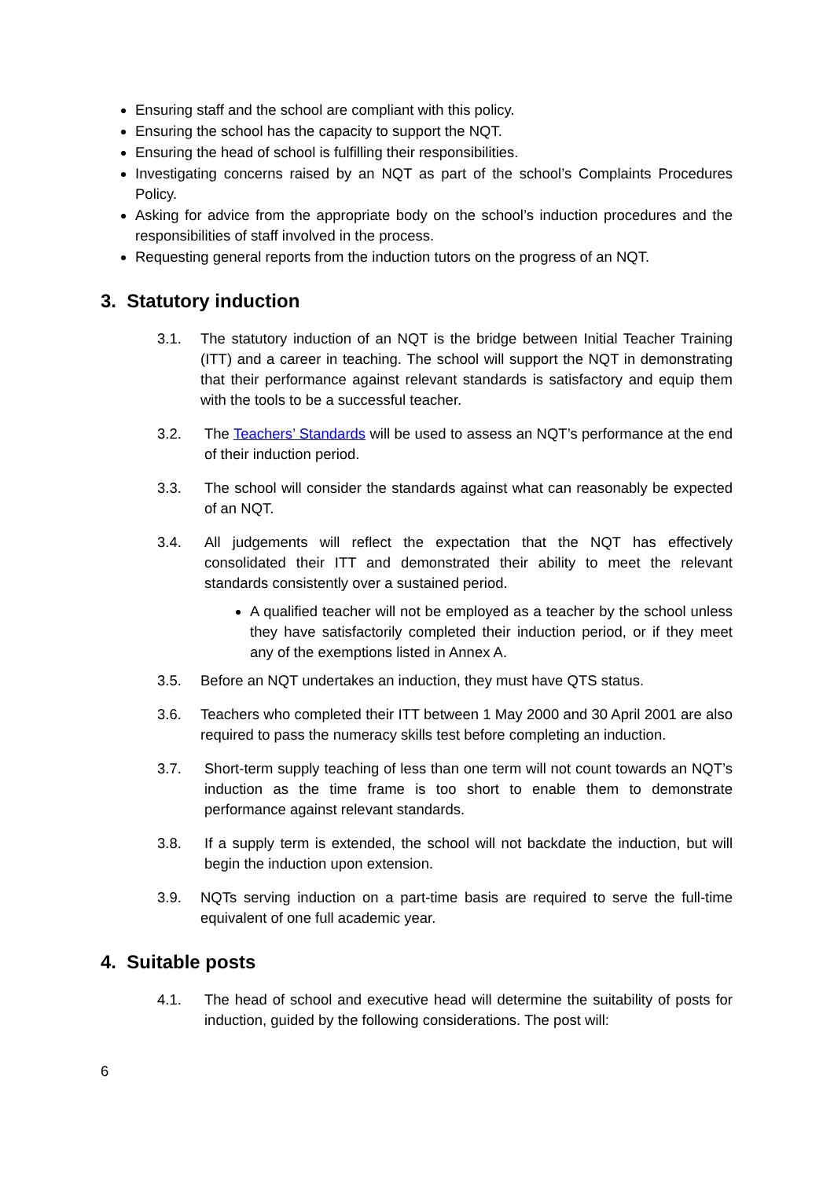Ensuring staff and the school are compliant with this policy.
Ensuring the school has the capacity to support the NQT.
Ensuring the head of school is fulfilling their responsibilities.
Investigating concerns raised by an NQT as part of the school’s Complaints Procedures Policy.
Asking for advice from the appropriate body on the school’s induction procedures and the responsibilities of staff involved in the process.
Requesting general reports from the induction tutors on the progress of an NQT.
3. Statutory induction
3.1. The statutory induction of an NQT is the bridge between Initial Teacher Training (ITT) and a career in teaching. The school will support the NQT in demonstrating that their performance against relevant standards is satisfactory and equip them with the tools to be a successful teacher.
3.2. The Teachers’ Standards will be used to assess an NQT’s performance at the end of their induction period.
3.3. The school will consider the standards against what can reasonably be expected of an NQT.
3.4. All judgements will reflect the expectation that the NQT has effectively consolidated their ITT and demonstrated their ability to meet the relevant standards consistently over a sustained period.
A qualified teacher will not be employed as a teacher by the school unless they have satisfactorily completed their induction period, or if they meet any of the exemptions listed in Annex A.
3.5. Before an NQT undertakes an induction, they must have QTS status.
3.6. Teachers who completed their ITT between 1 May 2000 and 30 April 2001 are also required to pass the numeracy skills test before completing an induction.
3.7. Short-term supply teaching of less than one term will not count towards an NQT’s induction as the time frame is too short to enable them to demonstrate performance against relevant standards.
3.8. If a supply term is extended, the school will not backdate the induction, but will begin the induction upon extension.
3.9. NQTs serving induction on a part-time basis are required to serve the full-time equivalent of one full academic year.
4. Suitable posts
4.1. The head of school and executive head will determine the suitability of posts for induction, guided by the following considerations. The post will:
6